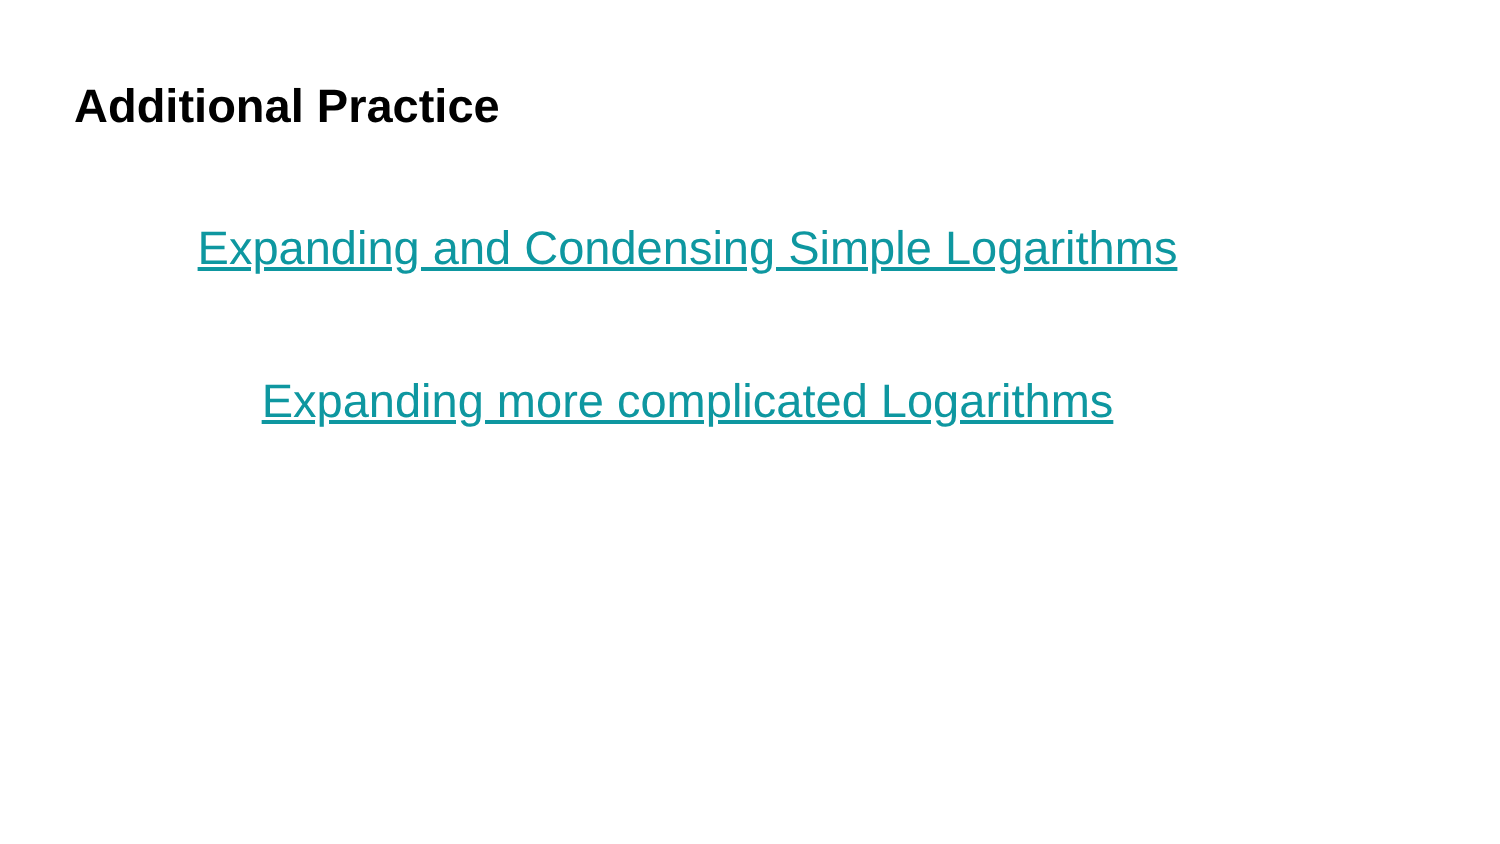Additional Practice
Expanding and Condensing Simple Logarithms
Expanding more complicated Logarithms